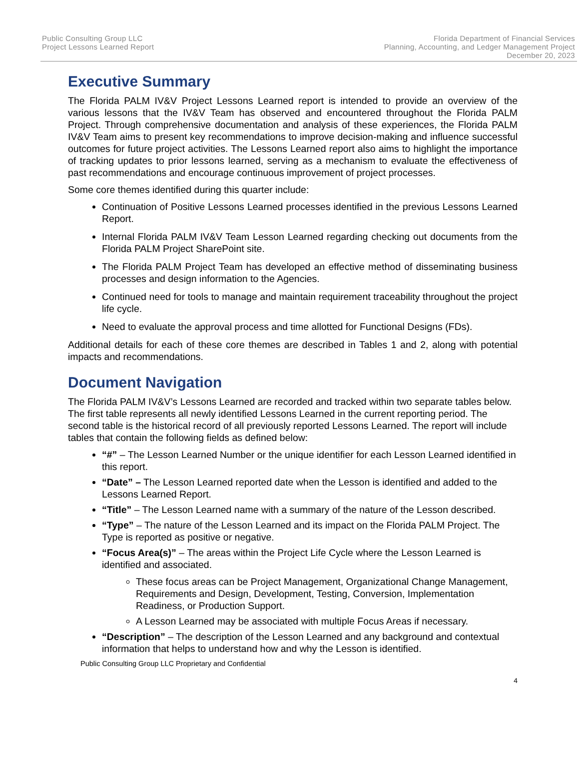Public Consulting Group LLC
Project Lessons Learned Report
Florida Department of Financial Services
Planning, Accounting, and Ledger Management Project
December 20, 2023
Executive Summary
The Florida PALM IV&V Project Lessons Learned report is intended to provide an overview of the various lessons that the IV&V Team has observed and encountered throughout the Florida PALM Project. Through comprehensive documentation and analysis of these experiences, the Florida PALM IV&V Team aims to present key recommendations to improve decision-making and influence successful outcomes for future project activities. The Lessons Learned report also aims to highlight the importance of tracking updates to prior lessons learned, serving as a mechanism to evaluate the effectiveness of past recommendations and encourage continuous improvement of project processes.
Some core themes identified during this quarter include:
Continuation of Positive Lessons Learned processes identified in the previous Lessons Learned Report.
Internal Florida PALM IV&V Team Lesson Learned regarding checking out documents from the Florida PALM Project SharePoint site.
The Florida PALM Project Team has developed an effective method of disseminating business processes and design information to the Agencies.
Continued need for tools to manage and maintain requirement traceability throughout the project life cycle.
Need to evaluate the approval process and time allotted for Functional Designs (FDs).
Additional details for each of these core themes are described in Tables 1 and 2, along with potential impacts and recommendations.
Document Navigation
The Florida PALM IV&V’s Lessons Learned are recorded and tracked within two separate tables below. The first table represents all newly identified Lessons Learned in the current reporting period. The second table is the historical record of all previously reported Lessons Learned. The report will include tables that contain the following fields as defined below:
“#” – The Lesson Learned Number or the unique identifier for each Lesson Learned identified in this report.
“Date” – The Lesson Learned reported date when the Lesson is identified and added to the Lessons Learned Report.
“Title” – The Lesson Learned name with a summary of the nature of the Lesson described.
“Type” – The nature of the Lesson Learned and its impact on the Florida PALM Project. The Type is reported as positive or negative.
“Focus Area(s)” – The areas within the Project Life Cycle where the Lesson Learned is identified and associated.
These focus areas can be Project Management, Organizational Change Management, Requirements and Design, Development, Testing, Conversion, Implementation Readiness, or Production Support.
A Lesson Learned may be associated with multiple Focus Areas if necessary.
“Description” – The description of the Lesson Learned and any background and contextual information that helps to understand how and why the Lesson is identified.
Public Consulting Group LLC Proprietary and Confidential
4